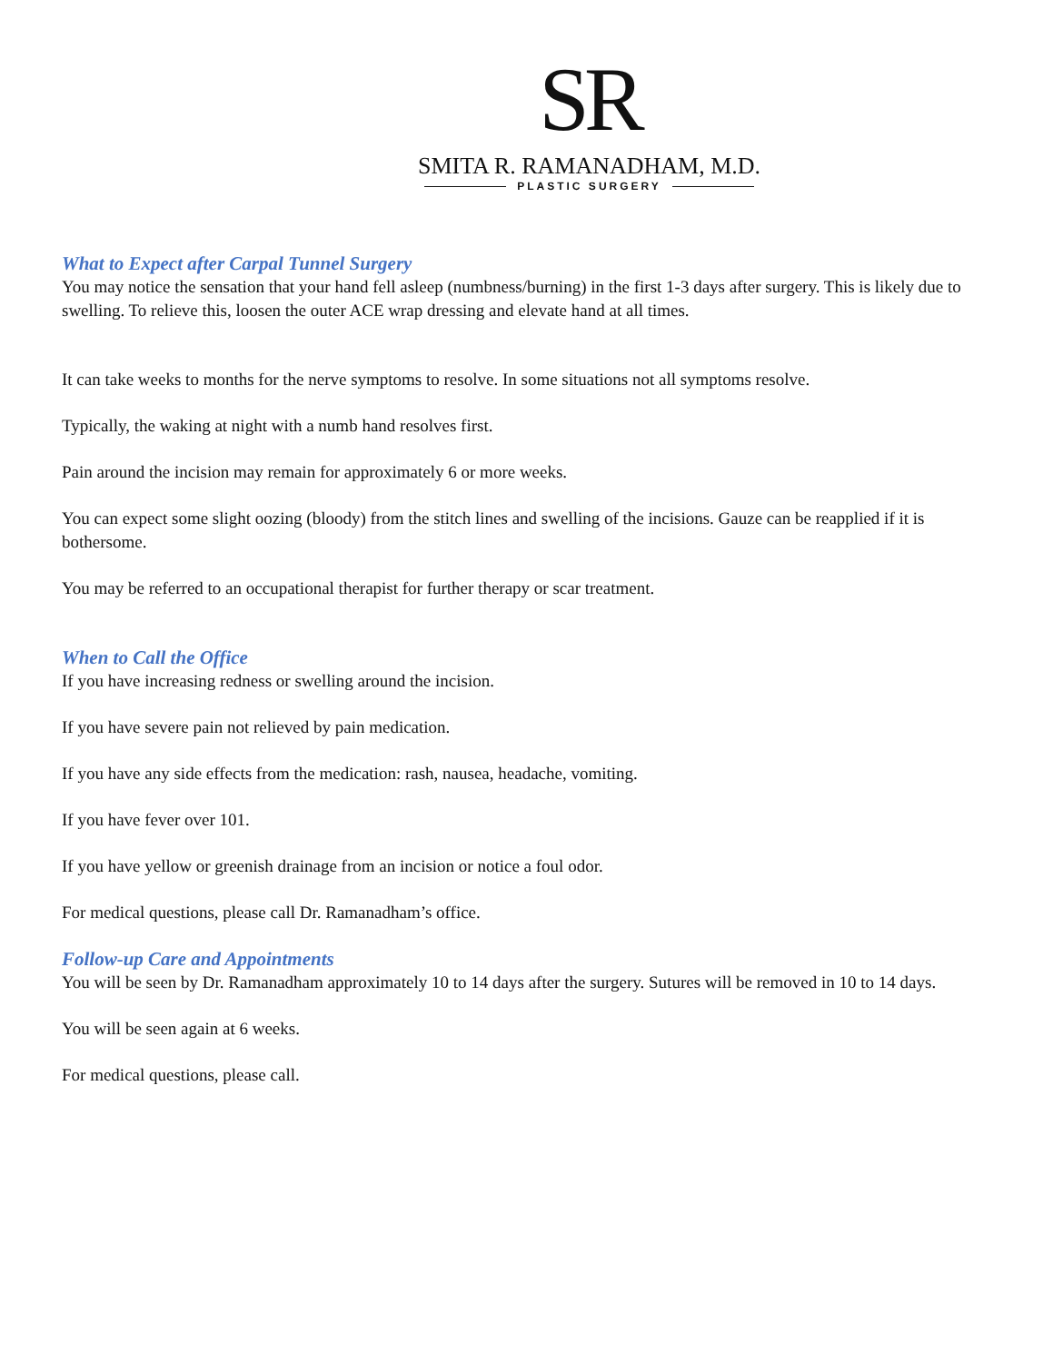SR
SMITA R. RAMANADHAM, M.D.
PLASTIC SURGERY
What to Expect after Carpal Tunnel Surgery
You may notice the sensation that your hand fell asleep (numbness/burning) in the first 1-3 days after surgery. This is likely due to swelling. To relieve this, loosen the outer ACE wrap dressing and elevate hand at all times.
It can take weeks to months for the nerve symptoms to resolve. In some situations not all symptoms resolve.
Typically, the waking at night with a numb hand resolves first.
Pain around the incision may remain for approximately 6 or more weeks.
You can expect some slight oozing (bloody) from the stitch lines and swelling of the incisions. Gauze can be reapplied if it is bothersome.
You may be referred to an occupational therapist for further therapy or scar treatment.
When to Call the Office
If you have increasing redness or swelling around the incision.
If you have severe pain not relieved by pain medication.
If you have any side effects from the medication: rash, nausea, headache, vomiting.
If you have fever over 101.
If you have yellow or greenish drainage from an incision or notice a foul odor.
For medical questions, please call Dr. Ramanadham’s office.
Follow-up Care and Appointments
You will be seen by Dr. Ramanadham approximately 10 to 14 days after the surgery. Sutures will be removed in 10 to 14 days.
You will be seen again at 6 weeks.
For medical questions, please call.